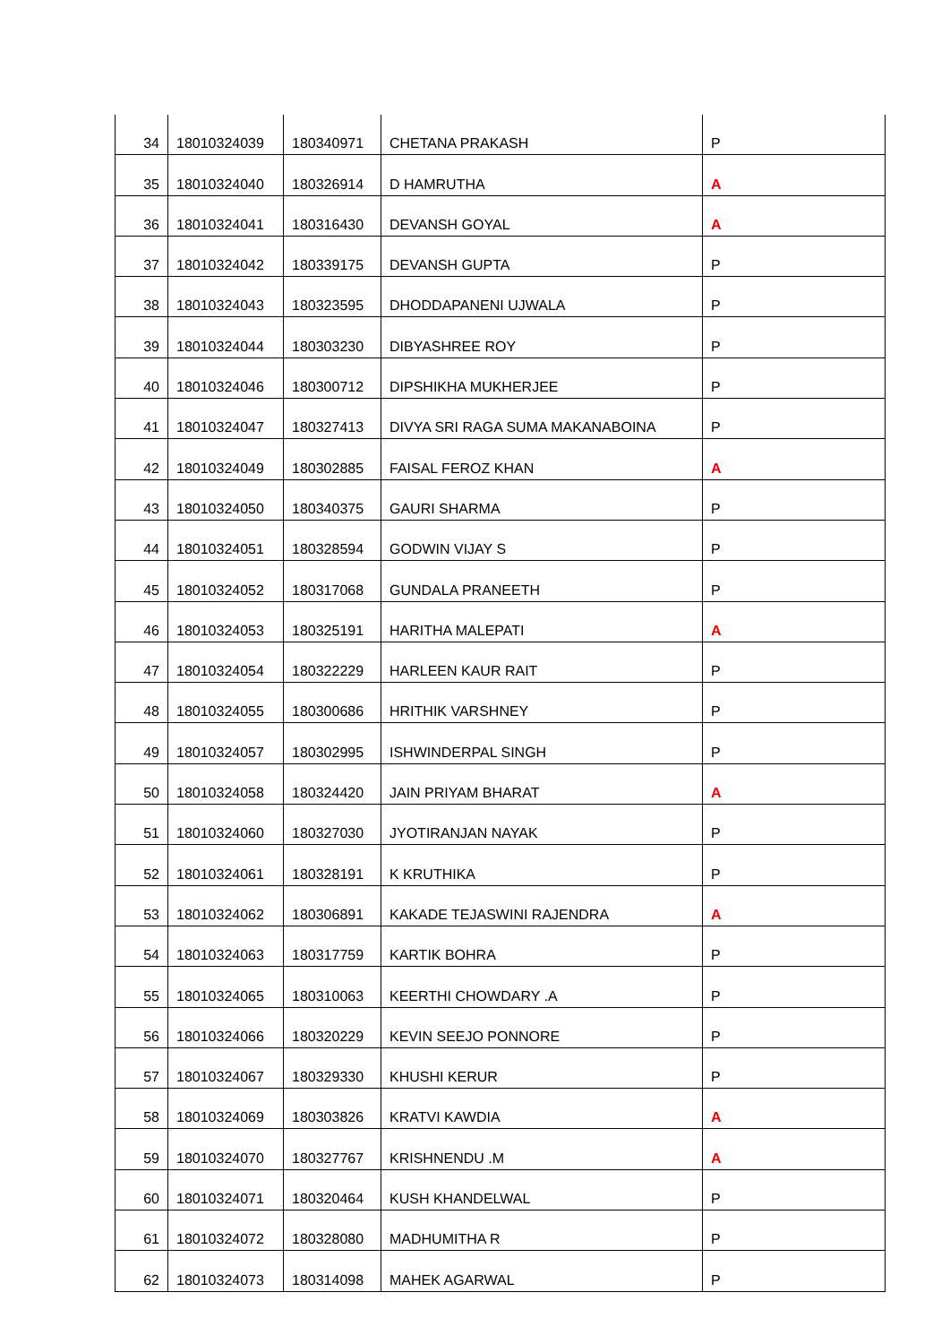| 34 | 18010324039 | 180340971 | CHETANA PRAKASH | P |
| 35 | 18010324040 | 180326914 | D HAMRUTHA | A |
| 36 | 18010324041 | 180316430 | DEVANSH GOYAL | A |
| 37 | 18010324042 | 180339175 | DEVANSH GUPTA | P |
| 38 | 18010324043 | 180323595 | DHODDAPANENI UJWALA | P |
| 39 | 18010324044 | 180303230 | DIBYASHREE ROY | P |
| 40 | 18010324046 | 180300712 | DIPSHIKHA MUKHERJEE | P |
| 41 | 18010324047 | 180327413 | DIVYA SRI RAGA SUMA MAKANABOINA | P |
| 42 | 18010324049 | 180302885 | FAISAL FEROZ KHAN | A |
| 43 | 18010324050 | 180340375 | GAURI SHARMA | P |
| 44 | 18010324051 | 180328594 | GODWIN VIJAY S | P |
| 45 | 18010324052 | 180317068 | GUNDALA PRANEETH | P |
| 46 | 18010324053 | 180325191 | HARITHA MALEPATI | A |
| 47 | 18010324054 | 180322229 | HARLEEN KAUR RAIT | P |
| 48 | 18010324055 | 180300686 | HRITHIK VARSHNEY | P |
| 49 | 18010324057 | 180302995 | ISHWINDERPAL SINGH | P |
| 50 | 18010324058 | 180324420 | JAIN PRIYAM BHARAT | A |
| 51 | 18010324060 | 180327030 | JYOTIRANJAN NAYAK | P |
| 52 | 18010324061 | 180328191 | K KRUTHIKA | P |
| 53 | 18010324062 | 180306891 | KAKADE TEJASWINI RAJENDRA | A |
| 54 | 18010324063 | 180317759 | KARTIK BOHRA | P |
| 55 | 18010324065 | 180310063 | KEERTHI CHOWDARY .A | P |
| 56 | 18010324066 | 180320229 | KEVIN SEEJO PONNORE | P |
| 57 | 18010324067 | 180329330 | KHUSHI KERUR | P |
| 58 | 18010324069 | 180303826 | KRATVI KAWDIA | A |
| 59 | 18010324070 | 180327767 | KRISHNENDU .M | A |
| 60 | 18010324071 | 180320464 | KUSH KHANDELWAL | P |
| 61 | 18010324072 | 180328080 | MADHUMITHA R | P |
| 62 | 18010324073 | 180314098 | MAHEK AGARWAL | P |